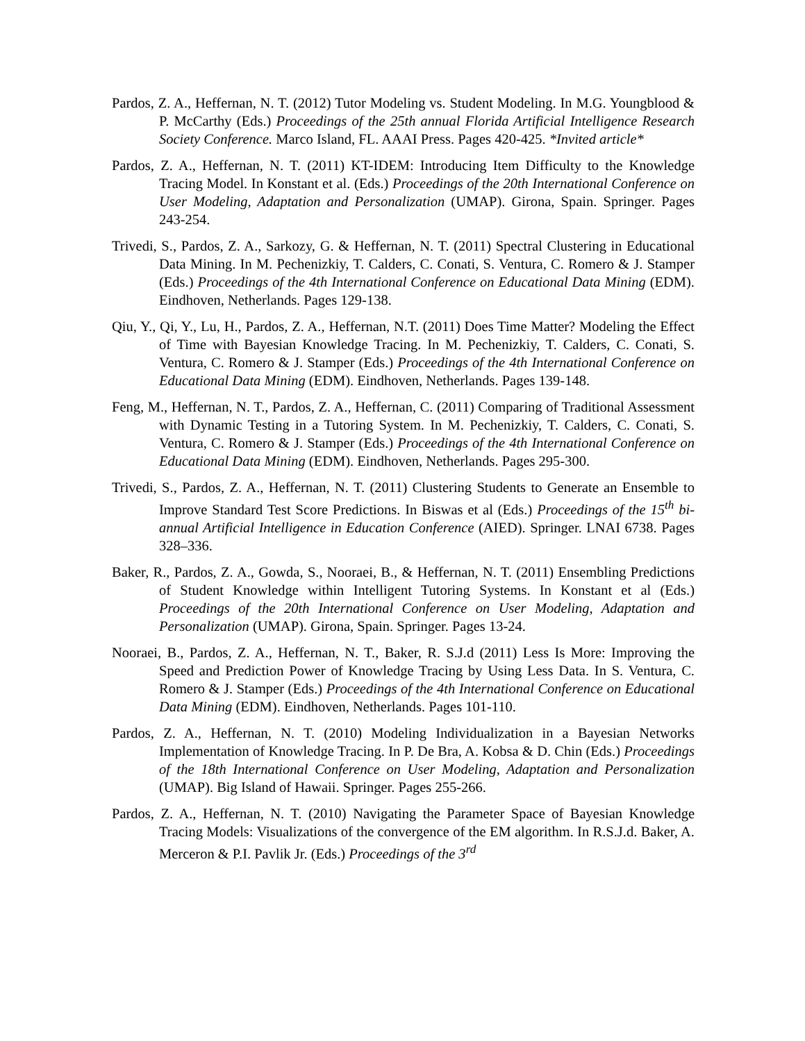Pardos, Z. A., Heffernan, N. T. (2012) Tutor Modeling vs. Student Modeling. In M.G. Youngblood & P. McCarthy (Eds.) Proceedings of the 25th annual Florida Artificial Intelligence Research Society Conference. Marco Island, FL. AAAI Press. Pages 420-425. *Invited article*
Pardos, Z. A., Heffernan, N. T. (2011) KT-IDEM: Introducing Item Difficulty to the Knowledge Tracing Model. In Konstant et al. (Eds.) Proceedings of the 20th International Conference on User Modeling, Adaptation and Personalization (UMAP). Girona, Spain. Springer. Pages 243-254.
Trivedi, S., Pardos, Z. A., Sarkozy, G. & Heffernan, N. T. (2011) Spectral Clustering in Educational Data Mining. In M. Pechenizkiy, T. Calders, C. Conati, S. Ventura, C. Romero & J. Stamper (Eds.) Proceedings of the 4th International Conference on Educational Data Mining (EDM). Eindhoven, Netherlands. Pages 129-138.
Qiu, Y., Qi, Y., Lu, H., Pardos, Z. A., Heffernan, N.T. (2011) Does Time Matter? Modeling the Effect of Time with Bayesian Knowledge Tracing. In M. Pechenizkiy, T. Calders, C. Conati, S. Ventura, C. Romero & J. Stamper (Eds.) Proceedings of the 4th International Conference on Educational Data Mining (EDM). Eindhoven, Netherlands. Pages 139-148.
Feng, M., Heffernan, N. T., Pardos, Z. A., Heffernan, C. (2011) Comparing of Traditional Assessment with Dynamic Testing in a Tutoring System. In M. Pechenizkiy, T. Calders, C. Conati, S. Ventura, C. Romero & J. Stamper (Eds.) Proceedings of the 4th International Conference on Educational Data Mining (EDM). Eindhoven, Netherlands. Pages 295-300.
Trivedi, S., Pardos, Z. A., Heffernan, N. T. (2011) Clustering Students to Generate an Ensemble to Improve Standard Test Score Predictions. In Biswas et al (Eds.) Proceedings of the 15<sup>th</sup> bi-annual Artificial Intelligence in Education Conference (AIED). Springer. LNAI 6738. Pages 328–336.
Baker, R., Pardos, Z. A., Gowda, S., Nooraei, B., & Heffernan, N. T. (2011) Ensembling Predictions of Student Knowledge within Intelligent Tutoring Systems. In Konstant et al (Eds.) Proceedings of the 20th International Conference on User Modeling, Adaptation and Personalization (UMAP). Girona, Spain. Springer. Pages 13-24.
Nooraei, B., Pardos, Z. A., Heffernan, N. T., Baker, R. S.J.d (2011) Less Is More: Improving the Speed and Prediction Power of Knowledge Tracing by Using Less Data. In S. Ventura, C. Romero & J. Stamper (Eds.) Proceedings of the 4th International Conference on Educational Data Mining (EDM). Eindhoven, Netherlands. Pages 101-110.
Pardos, Z. A., Heffernan, N. T. (2010) Modeling Individualization in a Bayesian Networks Implementation of Knowledge Tracing. In P. De Bra, A. Kobsa & D. Chin (Eds.) Proceedings of the 18th International Conference on User Modeling, Adaptation and Personalization (UMAP). Big Island of Hawaii. Springer. Pages 255-266.
Pardos, Z. A., Heffernan, N. T. (2010) Navigating the Parameter Space of Bayesian Knowledge Tracing Models: Visualizations of the convergence of the EM algorithm. In R.S.J.d. Baker, A. Merceron & P.I. Pavlik Jr. (Eds.) Proceedings of the 3<sup>rd</sup>